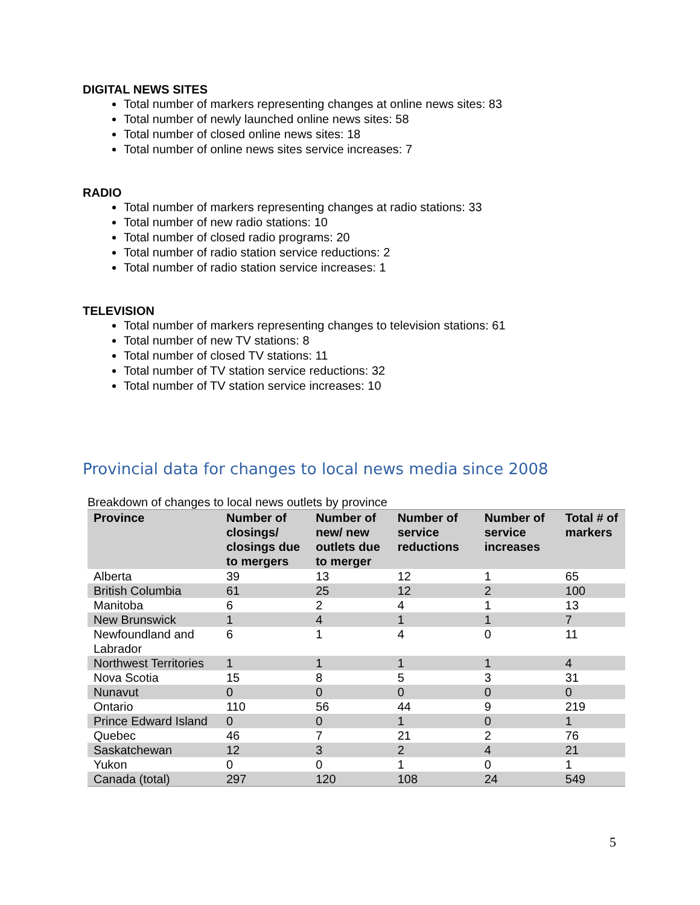DIGITAL NEWS SITES
Total number of markers representing changes at online news sites: 83
Total number of newly launched online news sites: 58
Total number of closed online news sites: 18
Total number of online news sites service increases: 7
RADIO
Total number of markers representing changes at radio stations: 33
Total number of new radio stations: 10
Total number of closed radio programs: 20
Total number of radio station service reductions: 2
Total number of radio station service increases: 1
TELEVISION
Total number of markers representing changes to television stations: 61
Total number of new TV stations: 8
Total number of closed TV stations: 11
Total number of TV station service reductions: 32
Total number of TV station service increases: 10
Provincial data for changes to local news media since 2008
Breakdown of changes to local news outlets by province
| Province | Number of closings/ closings due to mergers | Number of new/ new outlets due to merger | Number of service reductions | Number of service increases | Total # of markers |
| --- | --- | --- | --- | --- | --- |
| Alberta | 39 | 13 | 12 | 1 | 65 |
| British Columbia | 61 | 25 | 12 | 2 | 100 |
| Manitoba | 6 | 2 | 4 | 1 | 13 |
| New Brunswick | 1 | 4 | 1 | 1 | 7 |
| Newfoundland and Labrador | 6 | 1 | 4 | 0 | 11 |
| Northwest Territories | 1 | 1 | 1 | 1 | 4 |
| Nova Scotia | 15 | 8 | 5 | 3 | 31 |
| Nunavut | 0 | 0 | 0 | 0 | 0 |
| Ontario | 110 | 56 | 44 | 9 | 219 |
| Prince Edward Island | 0 | 0 | 1 | 0 | 1 |
| Quebec | 46 | 7 | 21 | 2 | 76 |
| Saskatchewan | 12 | 3 | 2 | 4 | 21 |
| Yukon | 0 | 0 | 1 | 0 | 1 |
| Canada (total) | 297 | 120 | 108 | 24 | 549 |
5